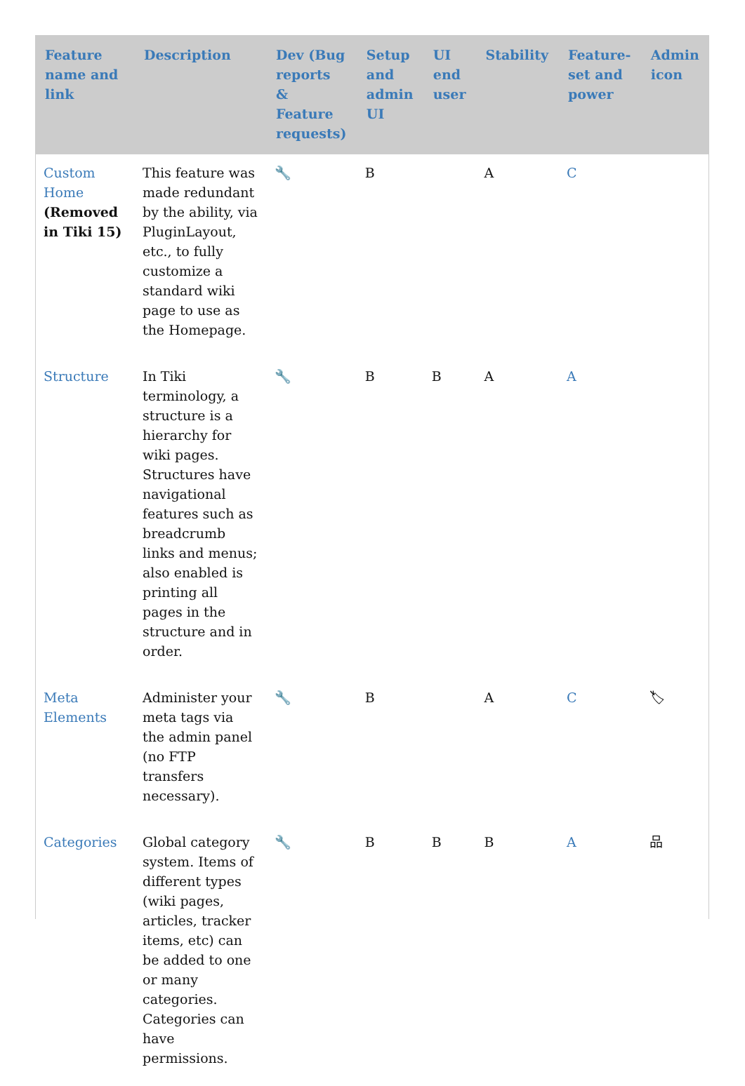| Feature name and link | Description | Dev (Bug reports & Feature requests) | Setup and admin UI | UI end user | Stability | Feature-set and power | Admin icon |
| --- | --- | --- | --- | --- | --- | --- | --- |
| Custom Home (Removed in Tiki 15) | This feature was made redundant by the ability, via PluginLayout, etc., to fully customize a standard wiki page to use as the Homepage. | 🔧 | B | | A | C | |
| Structure | In Tiki terminology, a structure is a hierarchy for wiki pages. Structures have navigational features such as breadcrumb links and menus; also enabled is printing all pages in the structure and in order. | 🔧 | B | B | A | A | |
| Meta Elements | Administer your meta tags via the admin panel (no FTP transfers necessary). | 🔧 | B | | A | C | 🏷 |
| Categories | Global category system. Items of different types (wiki pages, articles, tracker items, etc) can be added to one or many categories. Categories can have permissions. | 🔧 | B | B | B | A | 品 |